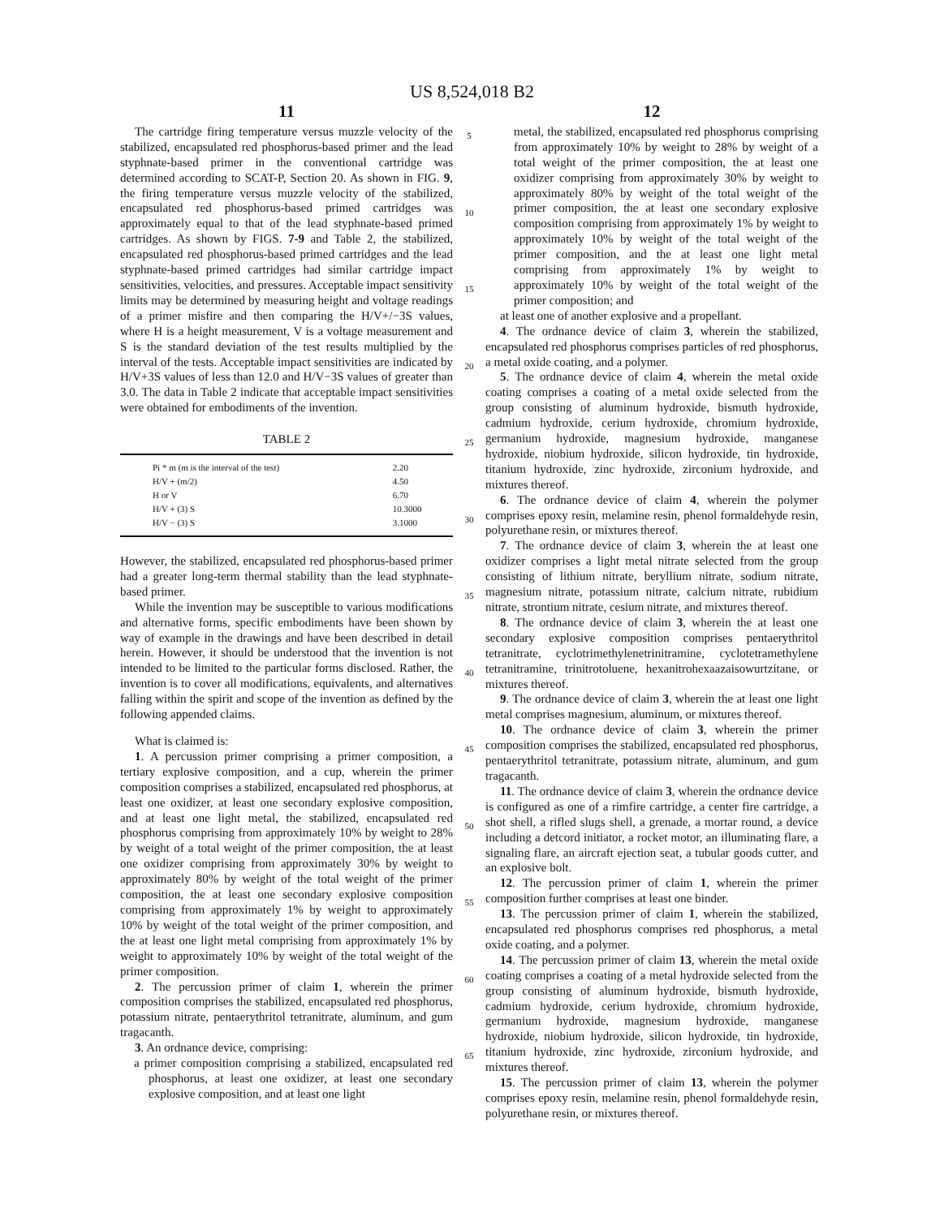US 8,524,018 B2
11
The cartridge firing temperature versus muzzle velocity of the stabilized, encapsulated red phosphorus-based primer and the lead styphnate-based primer in the conventional cartridge was determined according to SCAT-P, Section 20. As shown in FIG. 9, the firing temperature versus muzzle velocity of the stabilized, encapsulated red phosphorus-based primed cartridges was approximately equal to that of the lead styphnate-based primed cartridges. As shown by FIGS. 7-9 and Table 2, the stabilized, encapsulated red phosphorus-based primed cartridges and the lead styphnate-based primed cartridges had similar cartridge impact sensitivities, velocities, and pressures. Acceptable impact sensitivity limits may be determined by measuring height and voltage readings of a primer misfire and then comparing the H/V+/−3S values, where H is a height measurement, V is a voltage measurement and S is the standard deviation of the test results multiplied by the interval of the tests. Acceptable impact sensitivities are indicated by H/V+3S values of less than 12.0 and H/V−3S values of greater than 3.0. The data in Table 2 indicate that acceptable impact sensitivities were obtained for embodiments of the invention.
TABLE 2
| Pi * m (m is the interval of the test) | 2.20 |
| H/V + (m/2) | 4.50 |
| H or V | 6.70 |
| H/V + (3) S | 10.3000 |
| H/V − (3) S | 3.1000 |
However, the stabilized, encapsulated red phosphorus-based primer had a greater long-term thermal stability than the lead styphnate-based primer.
While the invention may be susceptible to various modifications and alternative forms, specific embodiments have been shown by way of example in the drawings and have been described in detail herein. However, it should be understood that the invention is not intended to be limited to the particular forms disclosed. Rather, the invention is to cover all modifications, equivalents, and alternatives falling within the spirit and scope of the invention as defined by the following appended claims.
What is claimed is:
1. A percussion primer comprising a primer composition, a tertiary explosive composition, and a cup, wherein the primer composition comprises a stabilized, encapsulated red phosphorus, at least one oxidizer, at least one secondary explosive composition, and at least one light metal, the stabilized, encapsulated red phosphorus comprising from approximately 10% by weight to 28% by weight of a total weight of the primer composition, the at least one oxidizer comprising from approximately 30% by weight to approximately 80% by weight of the total weight of the primer composition, the at least one secondary explosive composition comprising from approximately 1% by weight to approximately 10% by weight of the total weight of the primer composition, and the at least one light metal comprising from approximately 1% by weight to approximately 10% by weight of the total weight of the primer composition.
2. The percussion primer of claim 1, wherein the primer composition comprises the stabilized, encapsulated red phosphorus, potassium nitrate, pentaerythritol tetranitrate, aluminum, and gum tragacanth.
3. An ordnance device, comprising:
a primer composition comprising a stabilized, encapsulated red phosphorus, at least one oxidizer, at least one secondary explosive composition, and at least one light
5
10
15
20
25
30
35
40
45
50
55
60
65
12
metal, the stabilized, encapsulated red phosphorus comprising from approximately 10% by weight to 28% by weight of a total weight of the primer composition, the at least one oxidizer comprising from approximately 30% by weight to approximately 80% by weight of the total weight of the primer composition, the at least one secondary explosive composition comprising from approximately 1% by weight to approximately 10% by weight of the total weight of the primer composition, and the at least one light metal comprising from approximately 1% by weight to approximately 10% by weight of the total weight of the primer composition; and
at least one of another explosive and a propellant.
4. The ordnance device of claim 3, wherein the stabilized, encapsulated red phosphorus comprises particles of red phosphorus, a metal oxide coating, and a polymer.
5. The ordnance device of claim 4, wherein the metal oxide coating comprises a coating of a metal oxide selected from the group consisting of aluminum hydroxide, bismuth hydroxide, cadmium hydroxide, cerium hydroxide, chromium hydroxide, germanium hydroxide, magnesium hydroxide, manganese hydroxide, niobium hydroxide, silicon hydroxide, tin hydroxide, titanium hydroxide, zinc hydroxide, zirconium hydroxide, and mixtures thereof.
6. The ordnance device of claim 4, wherein the polymer comprises epoxy resin, melamine resin, phenol formaldehyde resin, polyurethane resin, or mixtures thereof.
7. The ordnance device of claim 3, wherein the at least one oxidizer comprises a light metal nitrate selected from the group consisting of lithium nitrate, beryllium nitrate, sodium nitrate, magnesium nitrate, potassium nitrate, calcium nitrate, rubidium nitrate, strontium nitrate, cesium nitrate, and mixtures thereof.
8. The ordnance device of claim 3, wherein the at least one secondary explosive composition comprises pentaerythritol tetranitrate, cyclotrimethylenetrinitramine, cyclotetramethylene tetranitramine, trinitrotoluene, hexanitrohexaazaisowurtzitane, or mixtures thereof.
9. The ordnance device of claim 3, wherein the at least one light metal comprises magnesium, aluminum, or mixtures thereof.
10. The ordnance device of claim 3, wherein the primer composition comprises the stabilized, encapsulated red phosphorus, pentaerythritol tetranitrate, potassium nitrate, aluminum, and gum tragacanth.
11. The ordnance device of claim 3, wherein the ordnance device is configured as one of a rimfire cartridge, a center fire cartridge, a shot shell, a rifled slugs shell, a grenade, a mortar round, a device including a detcord initiator, a rocket motor, an illuminating flare, a signaling flare, an aircraft ejection seat, a tubular goods cutter, and an explosive bolt.
12. The percussion primer of claim 1, wherein the primer composition further comprises at least one binder.
13. The percussion primer of claim 1, wherein the stabilized, encapsulated red phosphorus comprises red phosphorus, a metal oxide coating, and a polymer.
14. The percussion primer of claim 13, wherein the metal oxide coating comprises a coating of a metal hydroxide selected from the group consisting of aluminum hydroxide, bismuth hydroxide, cadmium hydroxide, cerium hydroxide, chromium hydroxide, germanium hydroxide, magnesium hydroxide, manganese hydroxide, niobium hydroxide, silicon hydroxide, tin hydroxide, titanium hydroxide, zinc hydroxide, zirconium hydroxide, and mixtures thereof.
15. The percussion primer of claim 13, wherein the polymer comprises epoxy resin, melamine resin, phenol formaldehyde resin, polyurethane resin, or mixtures thereof.